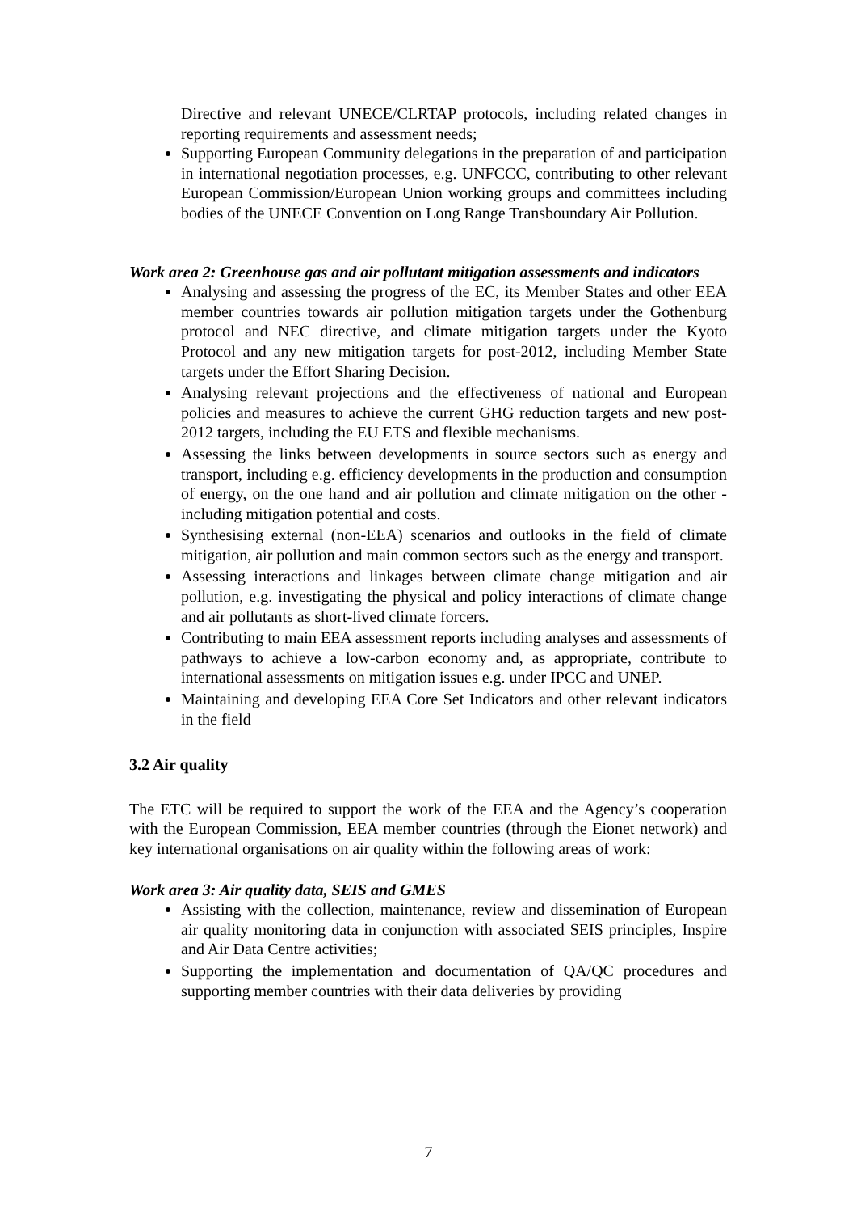Directive and relevant UNECE/CLRTAP protocols, including related changes in reporting requirements and assessment needs;
Supporting European Community delegations in the preparation of and participation in international negotiation processes, e.g. UNFCCC, contributing to other relevant European Commission/European Union working groups and committees including bodies of the UNECE Convention on Long Range Transboundary Air Pollution.
Work area 2: Greenhouse gas and air pollutant mitigation assessments and indicators
Analysing and assessing the progress of the EC, its Member States and other EEA member countries towards air pollution mitigation targets under the Gothenburg protocol and NEC directive, and climate mitigation targets under the Kyoto Protocol and any new mitigation targets for post-2012, including Member State targets under the Effort Sharing Decision.
Analysing relevant projections and the effectiveness of national and European policies and measures to achieve the current GHG reduction targets and new post-2012 targets, including the EU ETS and flexible mechanisms.
Assessing the links between developments in source sectors such as energy and transport, including e.g. efficiency developments in the production and consumption of energy, on the one hand and air pollution and climate mitigation on the other - including mitigation potential and costs.
Synthesising external (non-EEA) scenarios and outlooks in the field of climate mitigation, air pollution and main common sectors such as the energy and transport.
Assessing interactions and linkages between climate change mitigation and air pollution, e.g. investigating the physical and policy interactions of climate change and air pollutants as short-lived climate forcers.
Contributing to main EEA assessment reports including analyses and assessments of pathways to achieve a low-carbon economy and, as appropriate, contribute to international assessments on mitigation issues e.g. under IPCC and UNEP.
Maintaining and developing EEA Core Set Indicators and other relevant indicators in the field
3.2 Air quality
The ETC will be required to support the work of the EEA and the Agency’s cooperation with the European Commission, EEA member countries (through the Eionet network) and key international organisations on air quality within the following areas of work:
Work area 3: Air quality data, SEIS and GMES
Assisting with the collection, maintenance, review and dissemination of European air quality monitoring data in conjunction with associated SEIS principles, Inspire and Air Data Centre activities;
Supporting the implementation and documentation of QA/QC procedures and supporting member countries with their data deliveries by providing
7